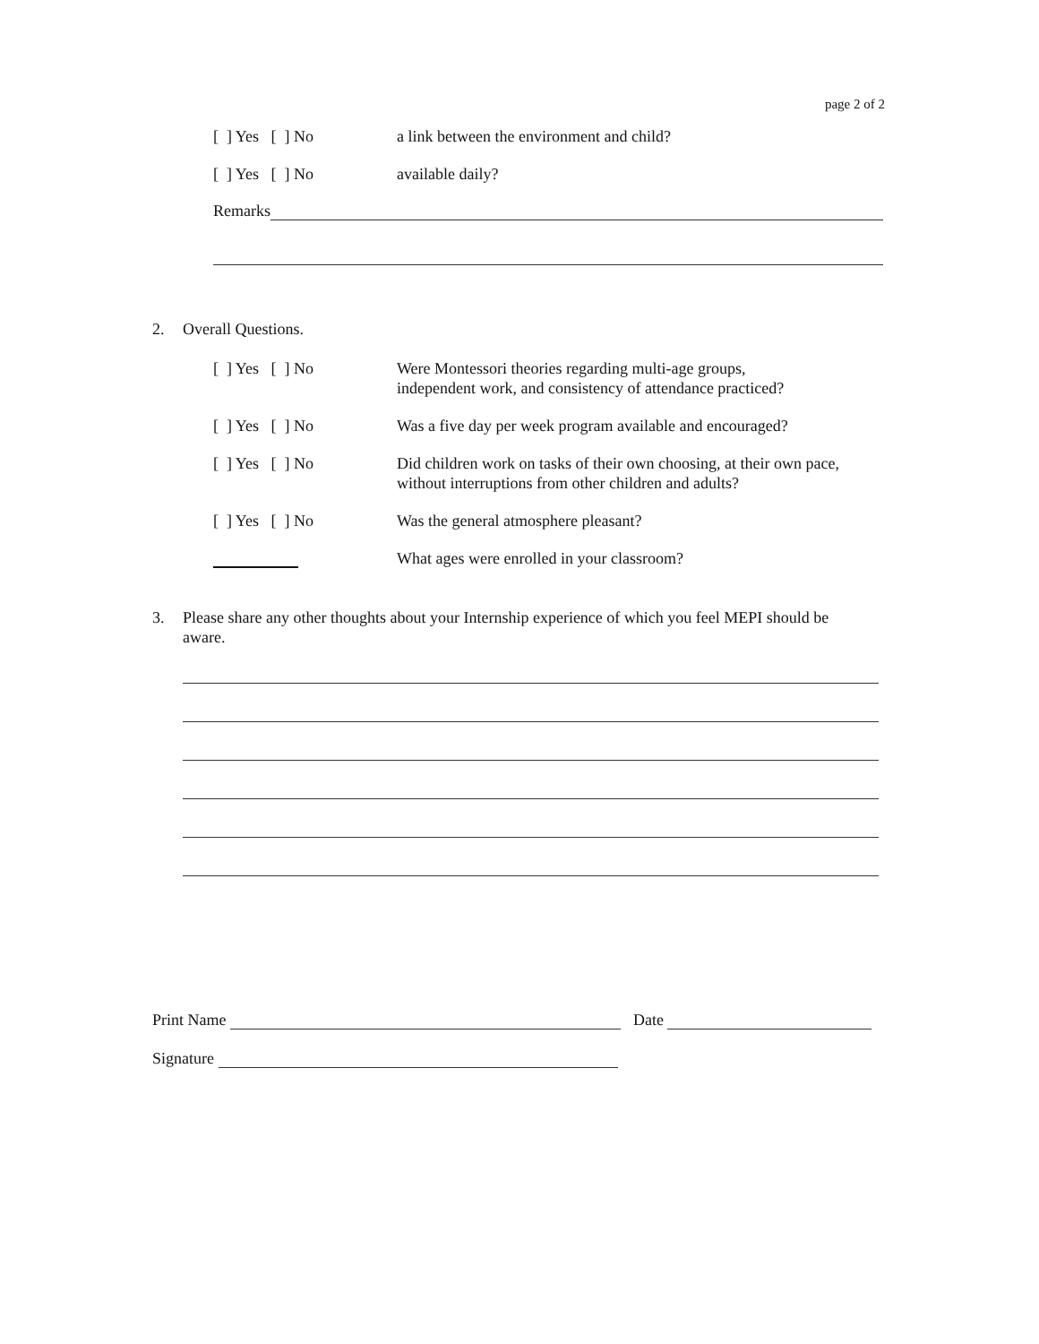page 2 of 2
[ ] Yes [ ] No a link between the environment and child?
[ ] Yes [ ] No available daily?
Remarks
2. Overall Questions.
[ ] Yes [ ] No Were Montessori theories regarding multi-age groups,
independent work, and consistency of attendance practiced?
[ ] Yes [ ] No Was a five day per week program available and encouraged?
[ ] Yes [ ] No Did children work on tasks of their own choosing, at their own pace,
without interruptions from other children and adults?
[ ] Yes [ ] No Was the general atmosphere pleasant?
What ages were enrolled in your classroom?
3. Please share any other thoughts about your Internship experience of which you feel MEPI should be aware.
Print Name
Date
Signature